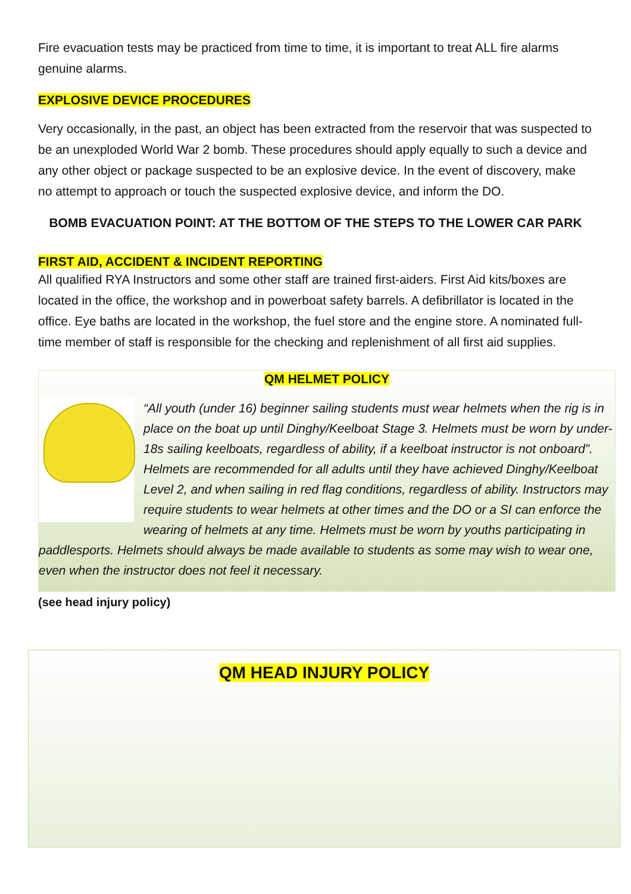Fire evacuation tests may be practiced from time to time, it is important to treat ALL fire alarms genuine alarms.
EXPLOSIVE DEVICE PROCEDURES
Very occasionally, in the past, an object has been extracted from the reservoir that was suspected to be an unexploded World War 2 bomb. These procedures should apply equally to such a device and any other object or package suspected to be an explosive device. In the event of discovery, make no attempt to approach or touch the suspected explosive device, and inform the DO.
BOMB EVACUATION POINT: AT THE BOTTOM OF THE STEPS TO THE LOWER CAR PARK
FIRST AID, ACCIDENT & INCIDENT REPORTING
All qualified RYA Instructors and some other staff are trained first-aiders. First Aid kits/boxes are located in the office, the workshop and in powerboat safety barrels. A defibrillator is located in the office. Eye baths are located in the workshop, the fuel store and the engine store. A nominated full-time member of staff is responsible for the checking and replenishment of all first aid supplies.
QM HELMET POLICY
“All youth (under 16) beginner sailing students must wear helmets when the rig is in place on the boat up until Dinghy/Keelboat Stage 3. Helmets must be worn by under-18s sailing keelboats, regardless of ability, if a keelboat instructor is not onboard”. Helmets are recommended for all adults until they have achieved Dinghy/Keelboat Level 2, and when sailing in red flag conditions, regardless of ability. Instructors may require students to wear helmets at other times and the DO or a SI can enforce the wearing of helmets at any time. Helmets must be worn by youths participating in paddlesports. Helmets should always be made available to students as some may wish to wear one, even when the instructor does not feel it necessary.
(see head injury policy)
QM HEAD INJURY POLICY